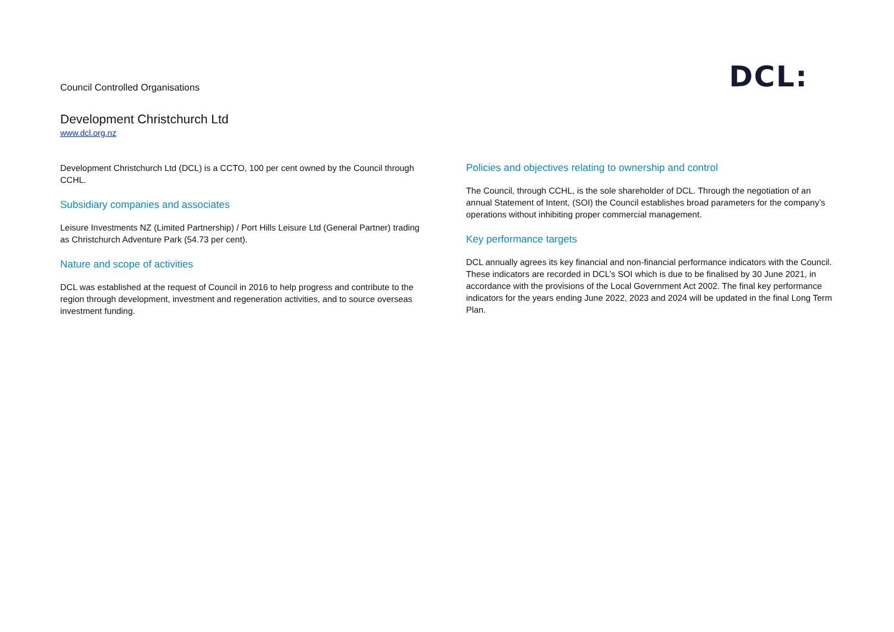Council Controlled Organisations
DCL:
Development Christchurch Ltd
www.dcl.org.nz
Development Christchurch Ltd (DCL) is a CCTO, 100 per cent owned by the Council through CCHL.
Subsidiary companies and associates
Leisure Investments NZ (Limited Partnership) / Port Hills Leisure Ltd (General Partner) trading as Christchurch Adventure Park (54.73 per cent).
Nature and scope of activities
DCL was established at the request of Council in 2016 to help progress and contribute to the region through development, investment and regeneration activities, and to source overseas investment funding.
Policies and objectives relating to ownership and control
The Council, through CCHL, is the sole shareholder of DCL. Through the negotiation of an annual Statement of Intent, (SOI) the Council establishes broad parameters for the company’s operations without inhibiting proper commercial management.
Key performance targets
DCL annually agrees its key financial and non-financial performance indicators with the Council. These indicators are recorded in DCL’s SOI which is due to be finalised by 30 June 2021, in accordance with the provisions of the Local Government Act 2002. The final key performance indicators for the years ending June 2022, 2023 and 2024 will be updated in the final Long Term Plan.